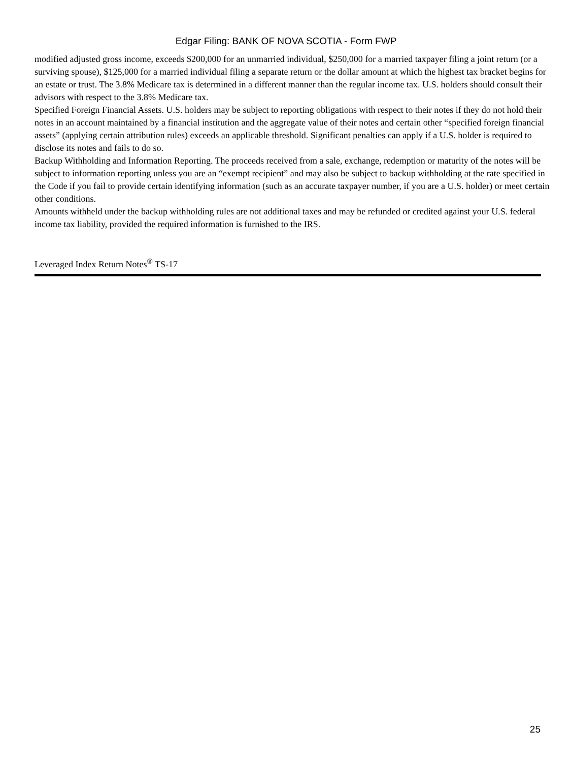Edgar Filing: BANK OF NOVA SCOTIA - Form FWP
modified adjusted gross income, exceeds $200,000 for an unmarried individual, $250,000 for a married taxpayer filing a joint return (or a surviving spouse), $125,000 for a married individual filing a separate return or the dollar amount at which the highest tax bracket begins for an estate or trust. The 3.8% Medicare tax is determined in a different manner than the regular income tax. U.S. holders should consult their advisors with respect to the 3.8% Medicare tax.
Specified Foreign Financial Assets. U.S. holders may be subject to reporting obligations with respect to their notes if they do not hold their notes in an account maintained by a financial institution and the aggregate value of their notes and certain other “specified foreign financial assets” (applying certain attribution rules) exceeds an applicable threshold. Significant penalties can apply if a U.S. holder is required to disclose its notes and fails to do so.
Backup Withholding and Information Reporting. The proceeds received from a sale, exchange, redemption or maturity of the notes will be subject to information reporting unless you are an “exempt recipient” and may also be subject to backup withholding at the rate specified in the Code if you fail to provide certain identifying information (such as an accurate taxpayer number, if you are a U.S. holder) or meet certain other conditions.
Amounts withheld under the backup withholding rules are not additional taxes and may be refunded or credited against your U.S. federal income tax liability, provided the required information is furnished to the IRS.
Leveraged Index Return Notes<sup>®</sup> TS-17
25